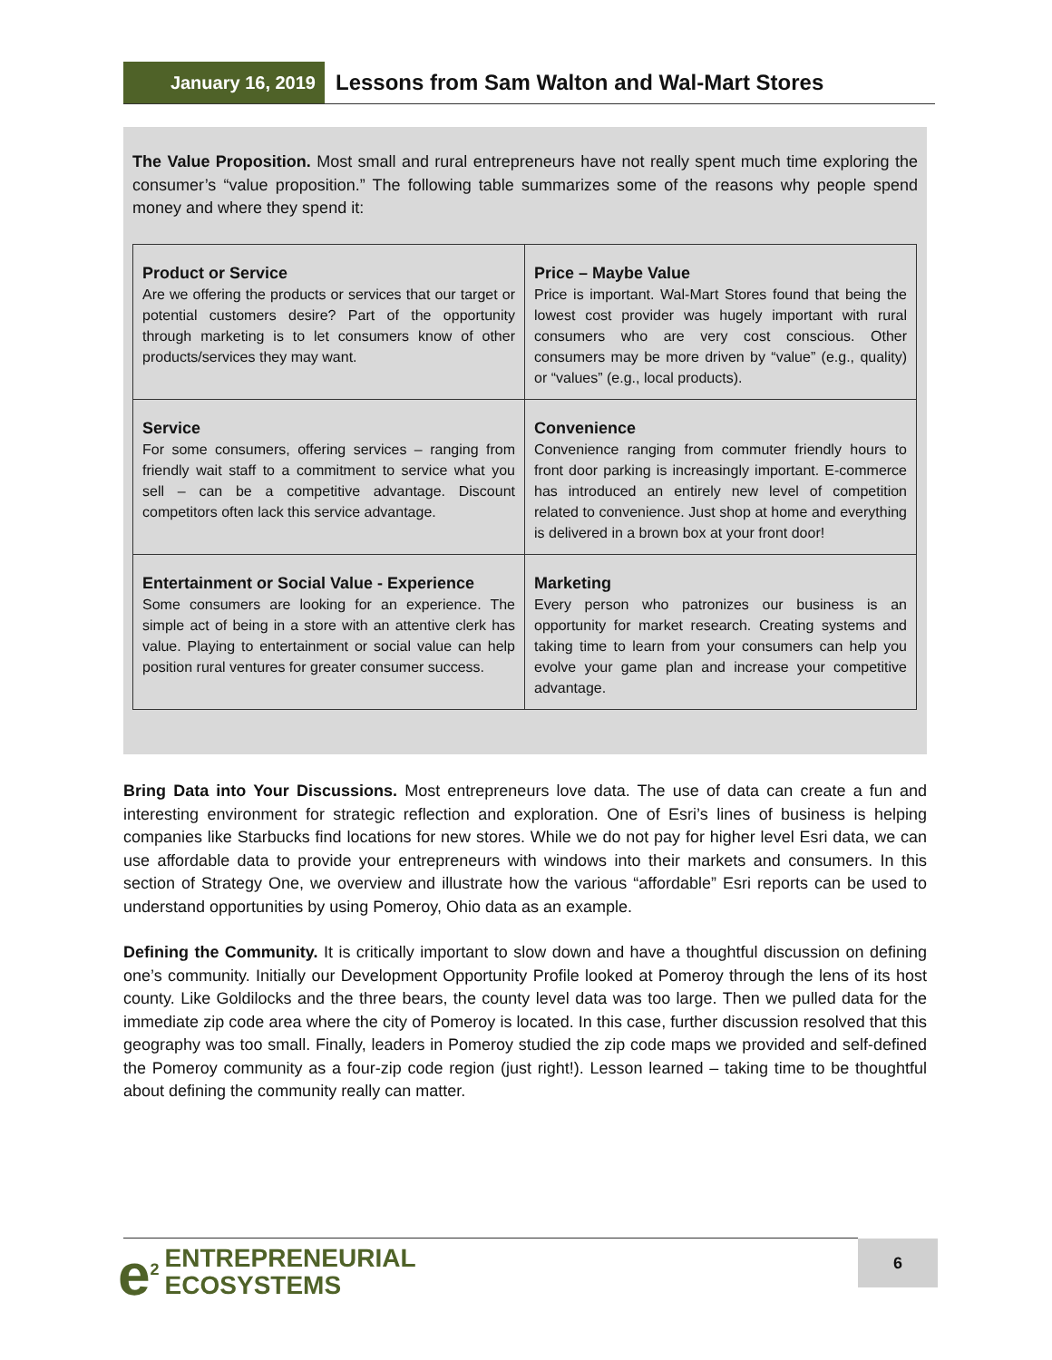January 16, 2019
Lessons from Sam Walton and Wal-Mart Stores
The Value Proposition. Most small and rural entrepreneurs have not really spent much time exploring the consumer’s “value proposition.” The following table summarizes some of the reasons why people spend money and where they spend it:
| Product or Service Are we offering the products or services that our target or potential customers desire? Part of the opportunity through marketing is to let consumers know of other products/services they may want. | Price – Maybe Value Price is important. Wal-Mart Stores found that being the lowest cost provider was hugely important with rural consumers who are very cost conscious. Other consumers may be more driven by “value” (e.g., quality) or “values” (e.g., local products). |
| Service For some consumers, offering services – ranging from friendly wait staff to a commitment to service what you sell – can be a competitive advantage. Discount competitors often lack this service advantage. | Convenience Convenience ranging from commuter friendly hours to front door parking is increasingly important. E-commerce has introduced an entirely new level of competition related to convenience. Just shop at home and everything is delivered in a brown box at your front door! |
| Entertainment or Social Value - Experience Some consumers are looking for an experience. The simple act of being in a store with an attentive clerk has value. Playing to entertainment or social value can help position rural ventures for greater consumer success. | Marketing Every person who patronizes our business is an opportunity for market research. Creating systems and taking time to learn from your consumers can help you evolve your game plan and increase your competitive advantage. |
Bring Data into Your Discussions. Most entrepreneurs love data. The use of data can create a fun and interesting environment for strategic reflection and exploration. One of Esri’s lines of business is helping companies like Starbucks find locations for new stores. While we do not pay for higher level Esri data, we can use affordable data to provide your entrepreneurs with windows into their markets and consumers. In this section of Strategy One, we overview and illustrate how the various “affordable” Esri reports can be used to understand opportunities by using Pomeroy, Ohio data as an example.
Defining the Community. It is critically important to slow down and have a thoughtful discussion on defining one’s community. Initially our Development Opportunity Profile looked at Pomeroy through the lens of its host county. Like Goldilocks and the three bears, the county level data was too large. Then we pulled data for the immediate zip code area where the city of Pomeroy is located. In this case, further discussion resolved that this geography was too small. Finally, leaders in Pomeroy studied the zip code maps we provided and self-defined the Pomeroy community as a four-zip code region (just right!). Lesson learned – taking time to be thoughtful about defining the community really can matter.
e<sup>2</sup> ENTREPRENEURIAL
ECOSYSTEMS
6